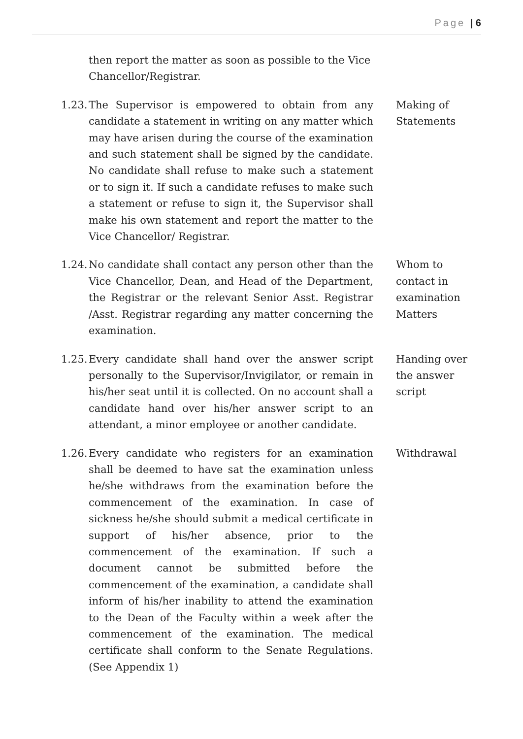Page | 6
then report the matter as soon as possible to the Vice Chancellor/Registrar.
1.23.
The Supervisor is empowered to obtain from any candidate a statement in writing on any matter which may have arisen during the course of the examination and such statement shall be signed by the candidate. No candidate shall refuse to make such a statement or to sign it. If such a candidate refuses to make such a statement or refuse to sign it, the Supervisor shall make his own statement and report the matter to the Vice Chancellor/ Registrar.
Making of Statements
1.24.
No candidate shall contact any person other than the Vice Chancellor, Dean, and Head of the Department, the Registrar or the relevant Senior Asst. Registrar /Asst. Registrar regarding any matter concerning the examination.
Whom to contact in examination Matters
1.25.
Every candidate shall hand over the answer script personally to the Supervisor/Invigilator, or remain in his/her seat until it is collected. On no account shall a candidate hand over his/her answer script to an attendant, a minor employee or another candidate.
Handing over the answer script
1.26.
Every candidate who registers for an examination shall be deemed to have sat the examination unless he/she withdraws from the examination before the commencement of the examination. In case of sickness he/she should submit a medical certificate in support of his/her absence, prior to the commencement of the examination. If such a document cannot be submitted before the commencement of the examination, a candidate shall inform of his/her inability to attend the examination to the Dean of the Faculty within a week after the commencement of the examination. The medical certificate shall conform to the Senate Regulations. (See Appendix 1)
Withdrawal